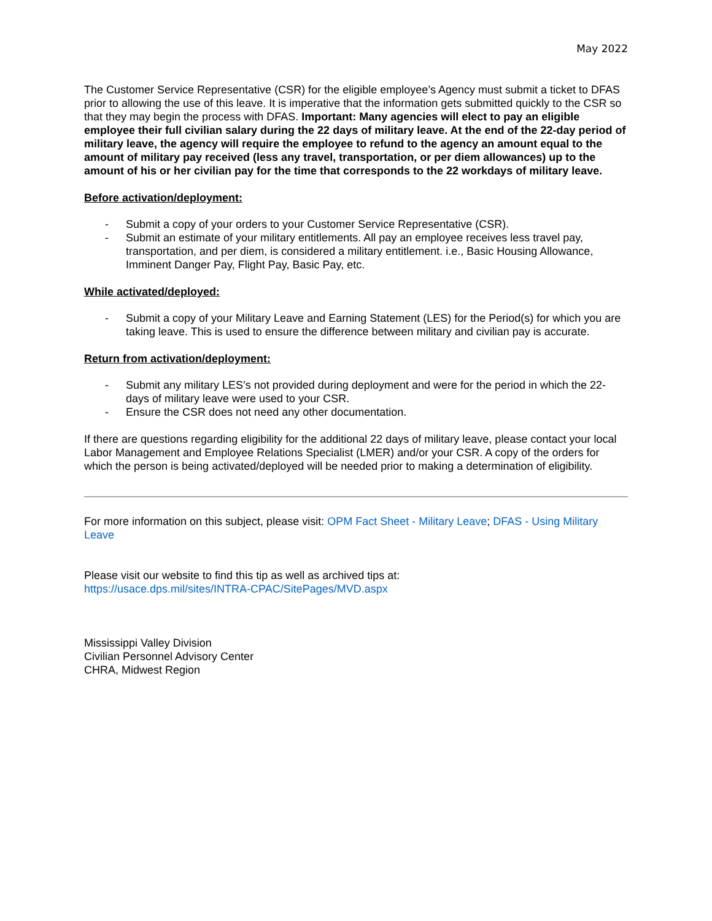May 2022
The Customer Service Representative (CSR) for the eligible employee’s Agency must submit a ticket to DFAS prior to allowing the use of this leave. It is imperative that the information gets submitted quickly to the CSR so that they may begin the process with DFAS. Important: Many agencies will elect to pay an eligible employee their full civilian salary during the 22 days of military leave. At the end of the 22-day period of military leave, the agency will require the employee to refund to the agency an amount equal to the amount of military pay received (less any travel, transportation, or per diem allowances) up to the amount of his or her civilian pay for the time that corresponds to the 22 workdays of military leave.
Before activation/deployment:
- Submit a copy of your orders to your Customer Service Representative (CSR).
- Submit an estimate of your military entitlements. All pay an employee receives less travel pay, transportation, and per diem, is considered a military entitlement. i.e., Basic Housing Allowance, Imminent Danger Pay, Flight Pay, Basic Pay, etc.
While activated/deployed:
- Submit a copy of your Military Leave and Earning Statement (LES) for the Period(s) for which you are taking leave. This is used to ensure the difference between military and civilian pay is accurate.
Return from activation/deployment:
- Submit any military LES’s not provided during deployment and were for the period in which the 22-days of military leave were used to your CSR.
- Ensure the CSR does not need any other documentation.
If there are questions regarding eligibility for the additional 22 days of military leave, please contact your local Labor Management and Employee Relations Specialist (LMER) and/or your CSR. A copy of the orders for which the person is being activated/deployed will be needed prior to making a determination of eligibility.
For more information on this subject, please visit: OPM Fact Sheet - Military Leave; DFAS - Using Military Leave
Please visit our website to find this tip as well as archived tips at:
https://usace.dps.mil/sites/INTRA-CPAC/SitePages/MVD.aspx
Mississippi Valley Division
Civilian Personnel Advisory Center
CHRA, Midwest Region